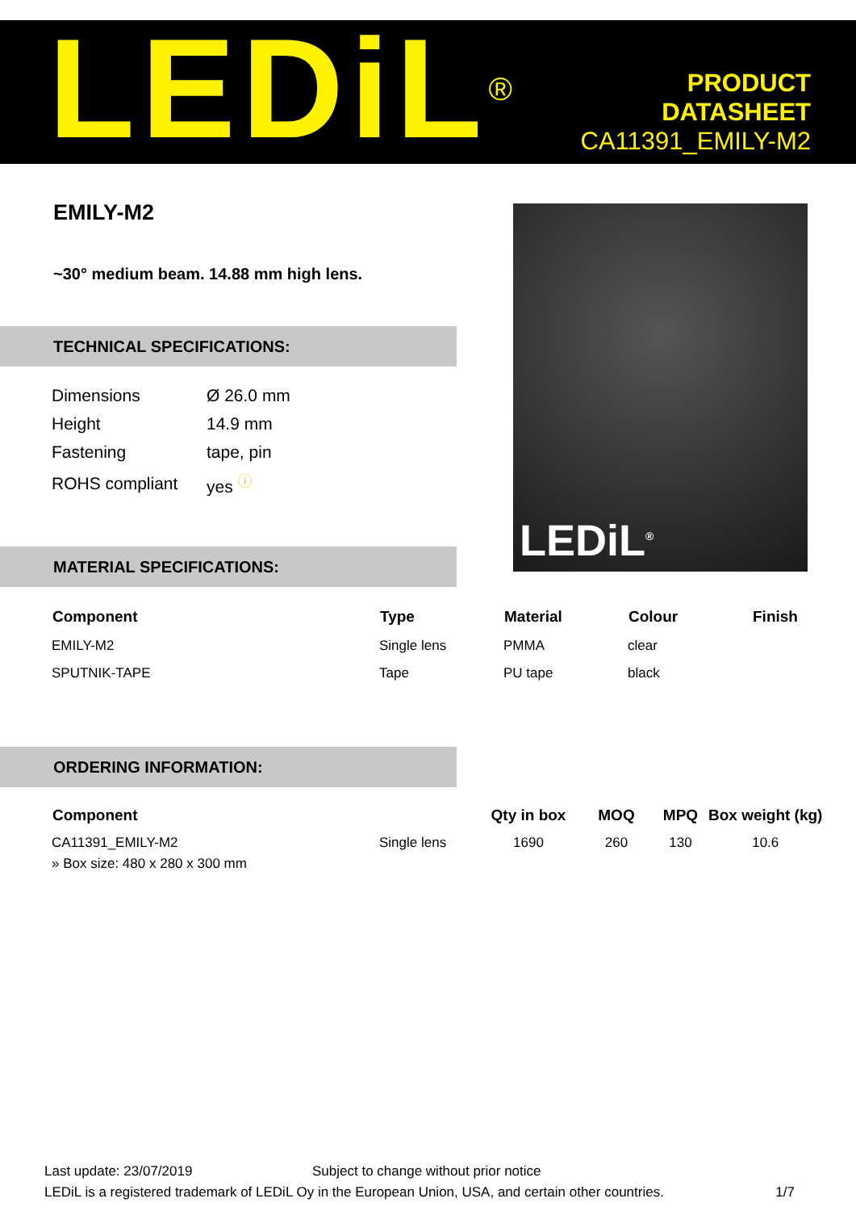LEDiL<sup>®</sup>
PRODUCT
DATASHEET
CA11391_EMILY-M2
EMILY-M2
~30° medium beam. 14.88 mm high lens.
TECHNICAL SPECIFICATIONS:
| Dimensions | Ø 26.0 mm |
| Height | 14.9 mm |
| Fastening | tape, pin |
| ROHS compliant | yes <sup>ⓘ</sup> |
LEDiL<sup>®</sup>
MATERIAL SPECIFICATIONS:
| Component | Type | Material | Colour | Finish |
| --- | --- | --- | --- | --- |
| EMILY-M2 | Single lens | PMMA | clear | |
| SPUTNIK-TAPE | Tape | PU tape | black | |
ORDERING INFORMATION:
| Component | | Qty in box | MOQ | MPQ | Box weight (kg) |
| --- | --- | --- | --- | --- | --- |
| CA11391_EMILY-M2 | Single lens | 1690 | 260 | 130 | 10.6 |
| » Box size: 480 x 280 x 300 mm | | | | | |
Last update: 23/07/2019 Subject to change without prior notice
LEDiL is a registered trademark of LEDiL Oy in the European Union, USA, and certain other countries. 1/7